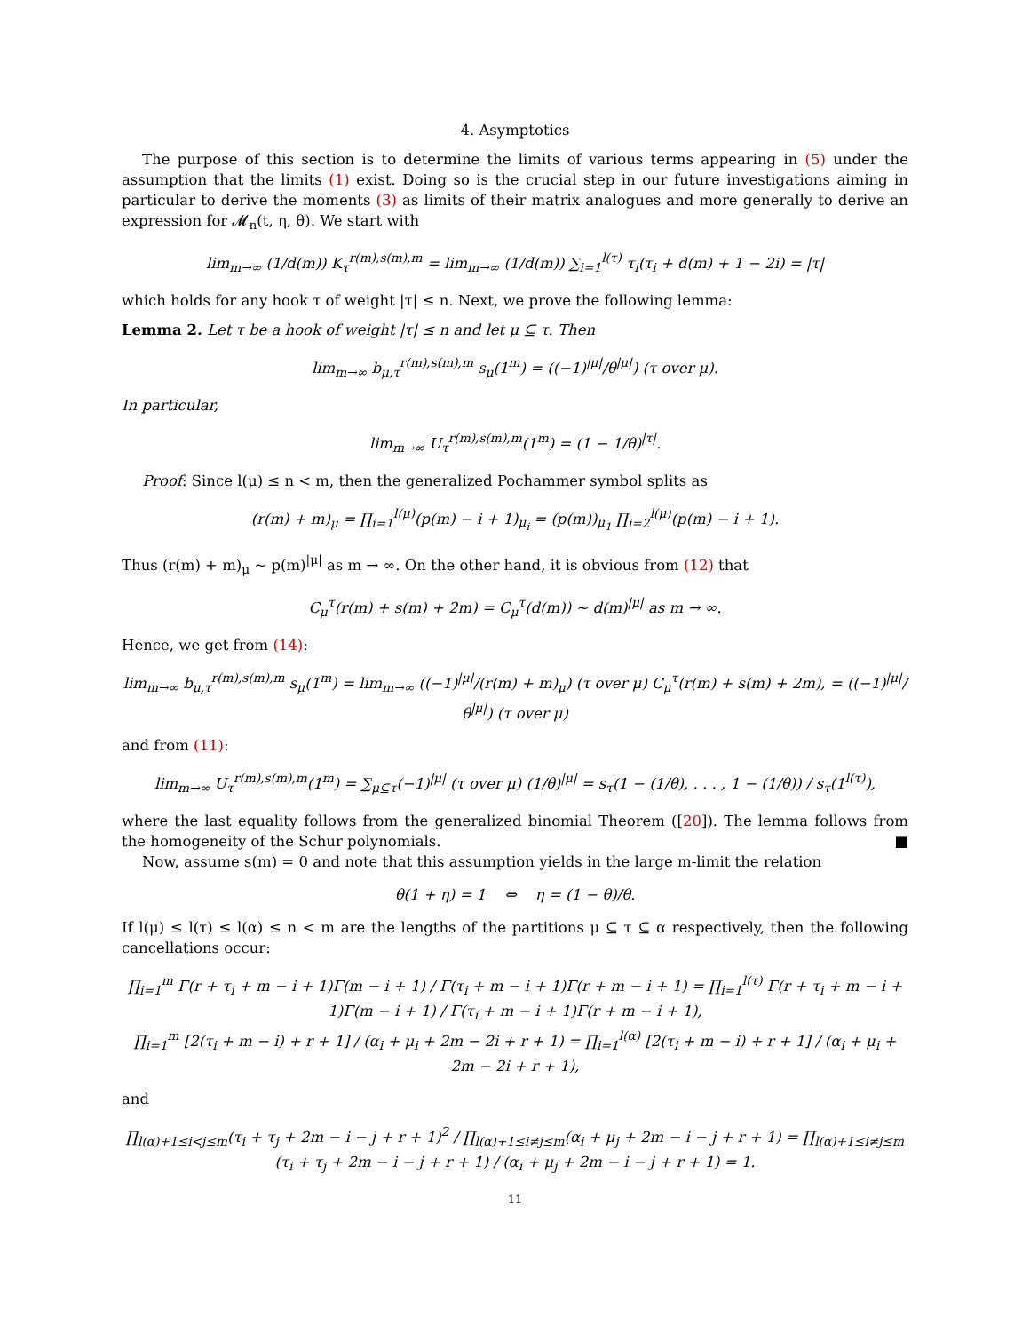4. Asymptotics
The purpose of this section is to determine the limits of various terms appearing in (5) under the assumption that the limits (1) exist. Doing so is the crucial step in our future investigations aiming in particular to derive the moments (3) as limits of their matrix analogues and more generally to derive an expression for 𝓜<sub>n</sub>(t, η, θ). We start with
lim<sub>m→∞</sub> (1/d(m)) K<sub>τ</sub><sup>r(m),s(m),m</sup> = lim<sub>m→∞</sub> (1/d(m)) ∑<sub>i=1</sub><sup>l(τ)</sup> τ<sub>i</sub>(τ<sub>i</sub> + d(m) + 1 − 2i) = |τ|
which holds for any hook τ of weight |τ| ≤ n. Next, we prove the following lemma:
Lemma 2. Let τ be a hook of weight |τ| ≤ n and let μ ⊆ τ. Then
lim<sub>m→∞</sub> b<sub>μ,τ</sub><sup>r(m),s(m),m</sup> s<sub>μ</sub>(1<sup>m</sup>) = ((−1)<sup>|μ|</sup>/θ<sup>|μ|</sup>) (τ over μ).
In particular,
lim<sub>m→∞</sub> U<sub>τ</sub><sup>r(m),s(m),m</sup>(1<sup>m</sup>) = (1 − 1/θ)<sup>|τ|</sup>.
Proof: Since l(μ) ≤ n < m, then the generalized Pochammer symbol splits as
(r(m) + m)<sub>μ</sub> = ∏<sub>i=1</sub><sup>l(μ)</sup>(p(m) − i + 1)<sub>μ<sub>i</sub></sub> = (p(m))<sub>μ<sub>1</sub></sub> ∏<sub>i=2</sub><sup>l(μ)</sup>(p(m) − i + 1).
Thus (r(m) + m)<sub>μ</sub> ∼ p(m)<sup>|μ|</sup> as m → ∞. On the other hand, it is obvious from (12) that
C<sub>μ</sub><sup>τ</sup>(r(m) + s(m) + 2m) = C<sub>μ</sub><sup>τ</sup>(d(m)) ∼ d(m)<sup>|μ|</sup> as m → ∞.
Hence, we get from (14):
lim<sub>m→∞</sub> b<sub>μ,τ</sub><sup>r(m),s(m),m</sup> s<sub>μ</sub>(1<sup>m</sup>) = lim<sub>m→∞</sub> ((−1)<sup>|μ|</sup>/(r(m) + m)<sub>μ</sub>) (τ over μ) C<sub>μ</sub><sup>τ</sup>(r(m) + s(m) + 2m), = ((−1)<sup>|μ|</sup>/θ<sup>|μ|</sup>) (τ over μ)
and from (11):
lim<sub>m→∞</sub> U<sub>τ</sub><sup>r(m),s(m),m</sup>(1<sup>m</sup>) = ∑<sub>μ⊆τ</sub>(−1)<sup>|μ|</sup> (τ over μ) (1/θ)<sup>|μ|</sup> = s<sub>τ</sub>(1 − (1/θ), . . . , 1 − (1/θ)) / s<sub>τ</sub>(1<sup>l(τ)</sup>),
where the last equality follows from the generalized binomial Theorem ([20]). The lemma follows from the homogeneity of the Schur polynomials. ■
Now, assume s(m) = 0 and note that this assumption yields in the large m-limit the relation
θ(1 + η) = 1 ⇔ η = (1 − θ)/θ.
If l(μ) ≤ l(τ) ≤ l(α) ≤ n < m are the lengths of the partitions μ ⊆ τ ⊆ α respectively, then the following cancellations occur:
∏<sub>i=1</sub><sup>m</sup> Γ(r + τ<sub>i</sub> + m − i + 1)Γ(m − i + 1) / Γ(τ<sub>i</sub> + m − i + 1)Γ(r + m − i + 1) = ∏<sub>i=1</sub><sup>l(τ)</sup> Γ(r + τ<sub>i</sub> + m − i + 1)Γ(m − i + 1) / Γ(τ<sub>i</sub> + m − i + 1)Γ(r + m − i + 1),
∏<sub>i=1</sub><sup>m</sup> [2(τ<sub>i</sub> + m − i) + r + 1] / (α<sub>i</sub> + μ<sub>i</sub> + 2m − 2i + r + 1) = ∏<sub>i=1</sub><sup>l(α)</sup> [2(τ<sub>i</sub> + m − i) + r + 1] / (α<sub>i</sub> + μ<sub>i</sub> + 2m − 2i + r + 1),
and
∏<sub>l(α)+1≤i<j≤m</sub>(τ<sub>i</sub> + τ<sub>j</sub> + 2m − i − j + r + 1)<sup>2</sup> / ∏<sub>l(α)+1≤i≠j≤m</sub>(α<sub>i</sub> + μ<sub>j</sub> + 2m − i − j + r + 1) = ∏<sub>l(α)+1≤i≠j≤m</sub> (τ<sub>i</sub> + τ<sub>j</sub> + 2m − i − j + r + 1) / (α<sub>i</sub> + μ<sub>j</sub> + 2m − i − j + r + 1) = 1.
11